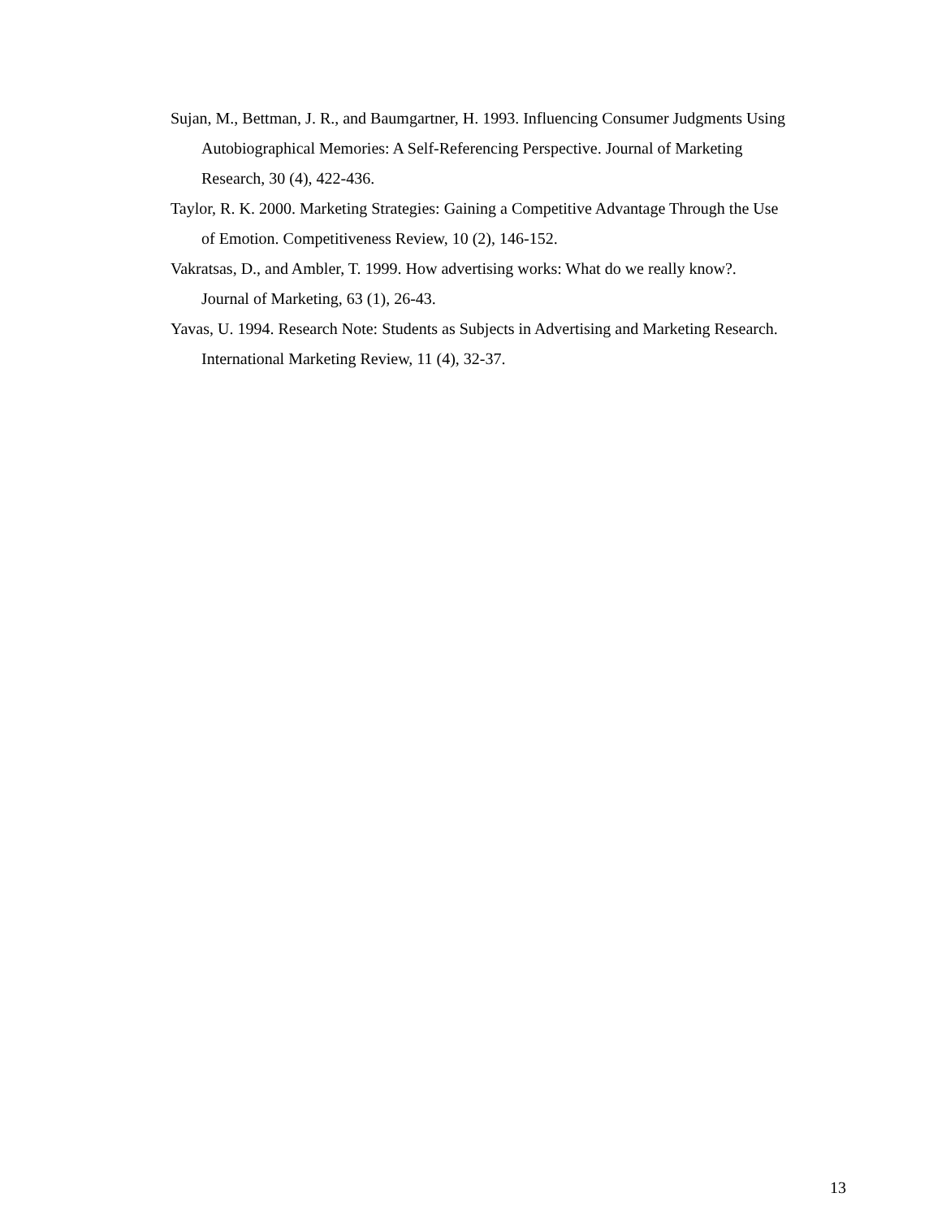Sujan, M., Bettman, J. R., and Baumgartner, H. 1993. Influencing Consumer Judgments Using Autobiographical Memories: A Self-Referencing Perspective. Journal of Marketing Research, 30 (4), 422-436.
Taylor, R. K. 2000. Marketing Strategies: Gaining a Competitive Advantage Through the Use of Emotion. Competitiveness Review, 10 (2), 146-152.
Vakratsas, D., and Ambler, T. 1999. How advertising works: What do we really know?. Journal of Marketing, 63 (1), 26-43.
Yavas, U. 1994. Research Note: Students as Subjects in Advertising and Marketing Research. International Marketing Review, 11 (4), 32-37.
13